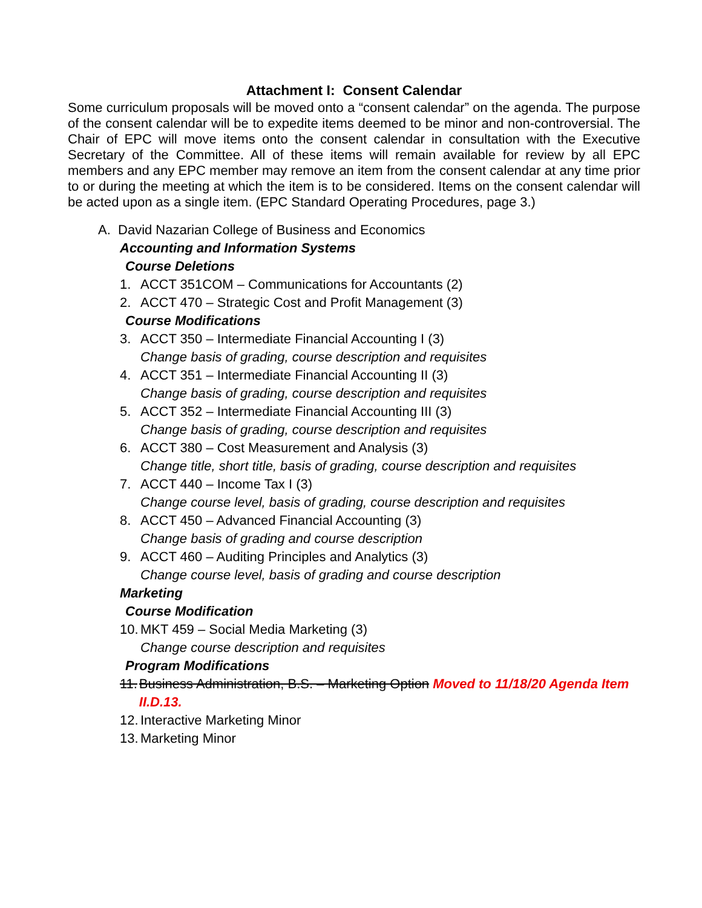Attachment I: Consent Calendar
Some curriculum proposals will be moved onto a “consent calendar” on the agenda. The purpose of the consent calendar will be to expedite items deemed to be minor and non-controversial. The Chair of EPC will move items onto the consent calendar in consultation with the Executive Secretary of the Committee. All of these items will remain available for review by all EPC members and any EPC member may remove an item from the consent calendar at any time prior to or during the meeting at which the item is to be considered. Items on the consent calendar will be acted upon as a single item. (EPC Standard Operating Procedures, page 3.)
A. David Nazarian College of Business and Economics
Accounting and Information Systems
Course Deletions
1. ACCT 351COM – Communications for Accountants (2)
2. ACCT 470 – Strategic Cost and Profit Management (3)
Course Modifications
3. ACCT 350 – Intermediate Financial Accounting I (3)
Change basis of grading, course description and requisites
4. ACCT 351 – Intermediate Financial Accounting II (3)
Change basis of grading, course description and requisites
5. ACCT 352 – Intermediate Financial Accounting III (3)
Change basis of grading, course description and requisites
6. ACCT 380 – Cost Measurement and Analysis (3)
Change title, short title, basis of grading, course description and requisites
7. ACCT 440 – Income Tax I (3)
Change course level, basis of grading, course description and requisites
8. ACCT 450 – Advanced Financial Accounting (3)
Change basis of grading and course description
9. ACCT 460 – Auditing Principles and Analytics (3)
Change course level, basis of grading and course description
Marketing
Course Modification
10. MKT 459 – Social Media Marketing (3)
Change course description and requisites
Program Modifications
11. Business Administration, B.S. – Marketing Option Moved to 11/18/20 Agenda Item II.D.13.
12. Interactive Marketing Minor
13. Marketing Minor